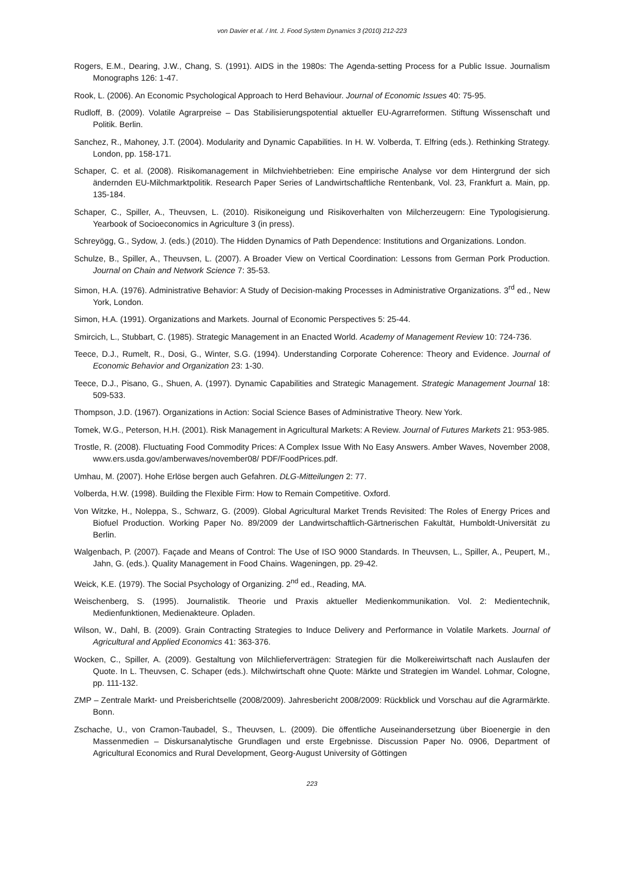von Davier et al. / Int. J. Food System Dynamics 3 (2010) 212-223
Rogers, E.M., Dearing, J.W., Chang, S. (1991). AIDS in the 1980s: The Agenda-setting Process for a Public Issue. Journalism Monographs 126: 1-47.
Rook, L. (2006). An Economic Psychological Approach to Herd Behaviour. Journal of Economic Issues 40: 75-95.
Rudloff, B. (2009). Volatile Agrarpreise – Das Stabilisierungspotential aktueller EU-Agrarreformen. Stiftung Wissenschaft und Politik. Berlin.
Sanchez, R., Mahoney, J.T. (2004). Modularity and Dynamic Capabilities. In H. W. Volberda, T. Elfring (eds.). Rethinking Strategy. London, pp. 158-171.
Schaper, C. et al. (2008). Risikomanagement in Milchviehbetrieben: Eine empirische Analyse vor dem Hintergrund der sich ändernden EU-Milchmarktpolitik. Research Paper Series of Landwirtschaftliche Rentenbank, Vol. 23, Frankfurt a. Main, pp. 135-184.
Schaper, C., Spiller, A., Theuvsen, L. (2010). Risikoneigung und Risikoverhalten von Milcherzeugern: Eine Typologisierung. Yearbook of Socioeconomics in Agriculture 3 (in press).
Schreyögg, G., Sydow, J. (eds.) (2010). The Hidden Dynamics of Path Dependence: Institutions and Organizations. London.
Schulze, B., Spiller, A., Theuvsen, L. (2007). A Broader View on Vertical Coordination: Lessons from German Pork Production. Journal on Chain and Network Science 7: 35-53.
Simon, H.A. (1976). Administrative Behavior: A Study of Decision-making Processes in Administrative Organizations. 3<sup>rd</sup> ed., New York, London.
Simon, H.A. (1991). Organizations and Markets. Journal of Economic Perspectives 5: 25-44.
Smircich, L., Stubbart, C. (1985). Strategic Management in an Enacted World. Academy of Management Review 10: 724-736.
Teece, D.J., Rumelt, R., Dosi, G., Winter, S.G. (1994). Understanding Corporate Coherence: Theory and Evidence. Journal of Economic Behavior and Organization 23: 1-30.
Teece, D.J., Pisano, G., Shuen, A. (1997). Dynamic Capabilities and Strategic Management. Strategic Management Journal 18: 509-533.
Thompson, J.D. (1967). Organizations in Action: Social Science Bases of Administrative Theory. New York.
Tomek, W.G., Peterson, H.H. (2001). Risk Management in Agricultural Markets: A Review. Journal of Futures Markets 21: 953-985.
Trostle, R. (2008). Fluctuating Food Commodity Prices: A Complex Issue With No Easy Answers. Amber Waves, November 2008, www.ers.usda.gov/amberwaves/november08/ PDF/FoodPrices.pdf.
Umhau, M. (2007). Hohe Erlöse bergen auch Gefahren. DLG-Mitteilungen 2: 77.
Volberda, H.W. (1998). Building the Flexible Firm: How to Remain Competitive. Oxford.
Von Witzke, H., Noleppa, S., Schwarz, G. (2009). Global Agricultural Market Trends Revisited: The Roles of Energy Prices and Biofuel Production. Working Paper No. 89/2009 der Landwirtschaftlich-Gärtnerischen Fakultät, Humboldt-Universität zu Berlin.
Walgenbach, P. (2007). Façade and Means of Control: The Use of ISO 9000 Standards. In Theuvsen, L., Spiller, A., Peupert, M., Jahn, G. (eds.). Quality Management in Food Chains. Wageningen, pp. 29-42.
Weick, K.E. (1979). The Social Psychology of Organizing. 2<sup>nd</sup> ed., Reading, MA.
Weischenberg, S. (1995). Journalistik. Theorie und Praxis aktueller Medienkommunikation. Vol. 2: Medientechnik, Medienfunktionen, Medienakteure. Opladen.
Wilson, W., Dahl, B. (2009). Grain Contracting Strategies to Induce Delivery and Performance in Volatile Markets. Journal of Agricultural and Applied Economics 41: 363-376.
Wocken, C., Spiller, A. (2009). Gestaltung von Milchlieferverträgen: Strategien für die Molkereiwirtschaft nach Auslaufen der Quote. In L. Theuvsen, C. Schaper (eds.). Milchwirtschaft ohne Quote: Märkte und Strategien im Wandel. Lohmar, Cologne, pp. 111-132.
ZMP – Zentrale Markt- und Preisberichtselle (2008/2009). Jahresbericht 2008/2009: Rückblick und Vorschau auf die Agrarmärkte. Bonn.
Zschache, U., von Cramon-Taubadel, S., Theuvsen, L. (2009). Die öffentliche Auseinandersetzung über Bioenergie in den Massenmedien – Diskursanalytische Grundlagen und erste Ergebnisse. Discussion Paper No. 0906, Department of Agricultural Economics and Rural Development, Georg-August University of Göttingen
223